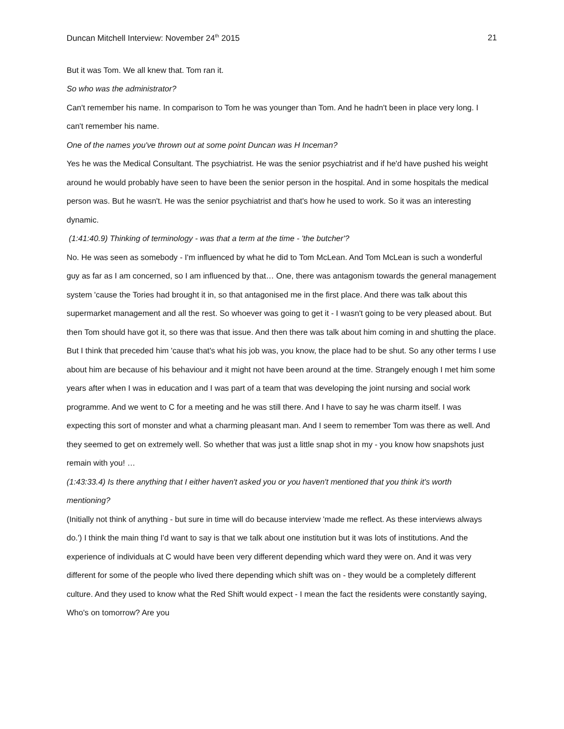Duncan Mitchell Interview: November 24<sup>th</sup> 2015 21
But it was Tom. We all knew that. Tom ran it.
So who was the administrator?
Can't remember his name. In comparison to Tom he was younger than Tom. And he hadn't been in place very long. I can't remember his name.
One of the names you've thrown out at some point Duncan was H Inceman?
Yes he was the Medical Consultant. The psychiatrist. He was the senior psychiatrist and if he'd have pushed his weight around he would probably have seen to have been the senior person in the hospital. And in some hospitals the medical person was. But he wasn't. He was the senior psychiatrist and that's how he used to work. So it was an interesting dynamic.
(1:41:40.9) Thinking of terminology - was that a term at the time - 'the butcher'?
No. He was seen as somebody - I'm influenced by what he did to Tom McLean. And Tom McLean is such a wonderful guy as far as I am concerned, so I am influenced by that… One, there was antagonism towards the general management system 'cause the Tories had brought it in, so that antagonised me in the first place. And there was talk about this supermarket management and all the rest. So whoever was going to get it - I wasn't going to be very pleased about. But then Tom should have got it, so there was that issue. And then there was talk about him coming in and shutting the place. But I think that preceded him 'cause that's what his job was, you know, the place had to be shut. So any other terms I use about him are because of his behaviour and it might not have been around at the time. Strangely enough I met him some years after when I was in education and I was part of a team that was developing the joint nursing and social work programme. And we went to C for a meeting and he was still there. And I have to say he was charm itself. I was expecting this sort of monster and what a charming pleasant man. And I seem to remember Tom was there as well. And they seemed to get on extremely well. So whether that was just a little snap shot in my - you know how snapshots just remain with you! …
(1:43:33.4) Is there anything that I either haven't asked you or you haven't mentioned that you think it's worth mentioning?
(Initially not think of anything - but sure in time will do because interview 'made me reflect. As these interviews always do.') I think the main thing I'd want to say is that we talk about one institution but it was lots of institutions. And the experience of individuals at C would have been very different depending which ward they were on. And it was very different for some of the people who lived there depending which shift was on - they would be a completely different culture. And they used to know what the Red Shift would expect - I mean the fact the residents were constantly saying, Who's on tomorrow? Are you